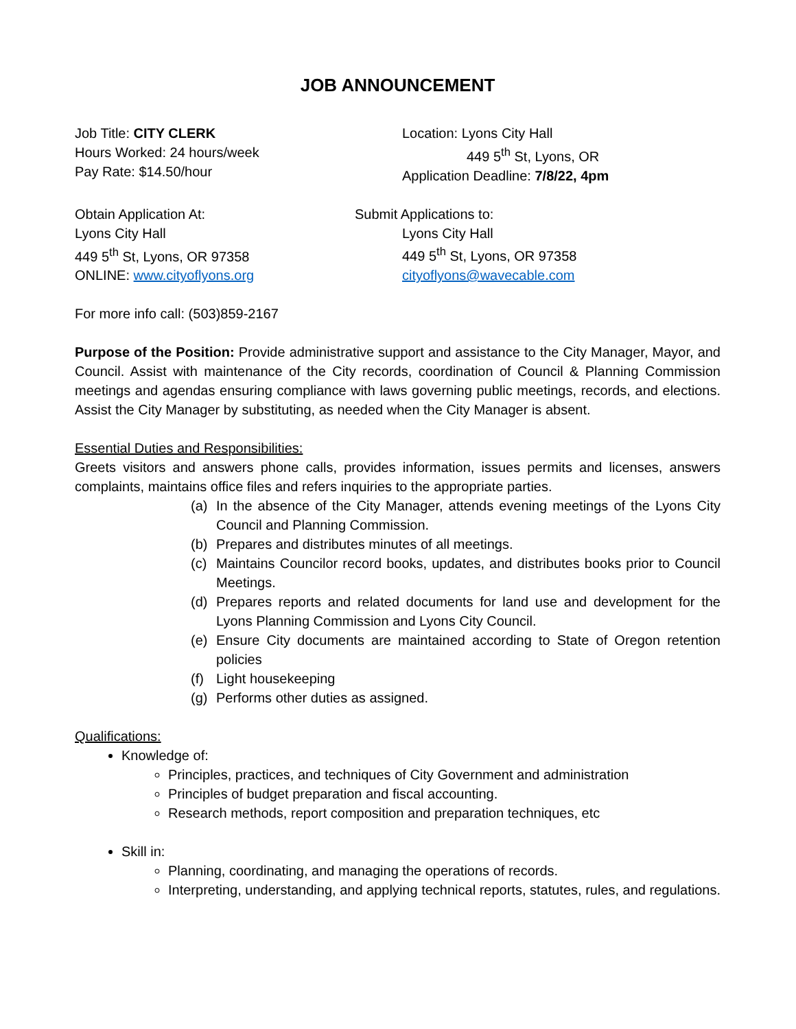JOB ANNOUNCEMENT
Job Title: CITY CLERK
Hours Worked: 24 hours/week
Pay Rate: $14.50/hour
Location: Lyons City Hall
449 5<sup>th</sup> St, Lyons, OR
Application Deadline: 7/8/22, 4pm
Obtain Application At:
Lyons City Hall
449 5<sup>th</sup> St, Lyons, OR 97358
ONLINE: www.cityoflyons.org
Submit Applications to:
Lyons City Hall
449 5<sup>th</sup> St, Lyons, OR 97358
cityoflyons@wavecable.com
For more info call: (503)859-2167
Purpose of the Position: Provide administrative support and assistance to the City Manager, Mayor, and Council. Assist with maintenance of the City records, coordination of Council & Planning Commission meetings and agendas ensuring compliance with laws governing public meetings, records, and elections. Assist the City Manager by substituting, as needed when the City Manager is absent.
Essential Duties and Responsibilities:
Greets visitors and answers phone calls, provides information, issues permits and licenses, answers complaints, maintains office files and refers inquiries to the appropriate parties.
(a) In the absence of the City Manager, attends evening meetings of the Lyons City Council and Planning Commission.
(b) Prepares and distributes minutes of all meetings.
(c) Maintains Councilor record books, updates, and distributes books prior to Council Meetings.
(d) Prepares reports and related documents for land use and development for the Lyons Planning Commission and Lyons City Council.
(e) Ensure City documents are maintained according to State of Oregon retention policies
(f) Light housekeeping
(g) Performs other duties as assigned.
Qualifications:
Knowledge of:
Principles, practices, and techniques of City Government and administration
Principles of budget preparation and fiscal accounting.
Research methods, report composition and preparation techniques, etc
Skill in:
Planning, coordinating, and managing the operations of records.
Interpreting, understanding, and applying technical reports, statutes, rules, and regulations.